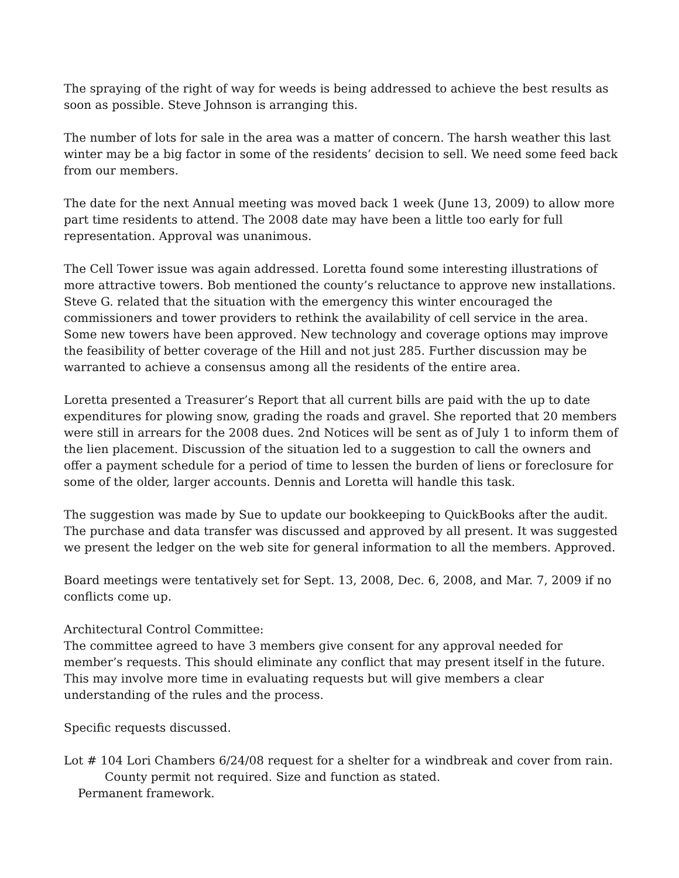The spraying of the right of way for weeds is being addressed to achieve the best results as soon as possible. Steve Johnson is arranging this.
The number of lots for sale in the area was a matter of concern. The harsh weather this last winter may be a big factor in some of the residents’ decision to sell. We need some feed back from our members.
The date for the next Annual meeting was moved back 1 week (June 13, 2009) to allow more part time residents to attend. The 2008 date may have been a little too early for full representation. Approval was unanimous.
The Cell Tower issue was again addressed. Loretta found some interesting illustrations of more attractive towers. Bob mentioned the county’s reluctance to approve new installations. Steve G. related that the situation with the emergency this winter encouraged the commissioners and tower providers to rethink the availability of cell service in the area. Some new towers have been approved. New technology and coverage options may improve the feasibility of better coverage of the Hill and not just 285. Further discussion may be warranted to achieve a consensus among all the residents of the entire area.
Loretta presented a Treasurer’s Report that all current bills are paid with the up to date expenditures for plowing snow, grading the roads and gravel. She reported that 20 members were still in arrears for the 2008 dues. 2nd Notices will be sent as of July 1 to inform them of the lien placement. Discussion of the situation led to a suggestion to call the owners and offer a payment schedule for a period of time to lessen the burden of liens or foreclosure for some of the older, larger accounts. Dennis and Loretta will handle this task.
The suggestion was made by Sue to update our bookkeeping to QuickBooks after the audit. The purchase and data transfer was discussed and approved by all present. It was suggested we present the ledger on the web site for general information to all the members. Approved.
Board meetings were tentatively set for Sept. 13, 2008, Dec. 6, 2008, and Mar. 7, 2009 if no conflicts come up.
Architectural Control Committee:
The committee agreed to have 3 members give consent for any approval needed for member’s requests. This should eliminate any conflict that may present itself in the future. This may involve more time in evaluating requests but will give members a clear understanding of the rules and the process.
Specific requests discussed.
Lot # 104 Lori Chambers 6/24/08 request for a shelter for a windbreak and cover from rain.
County permit not required. Size and function as stated.
Permanent framework.